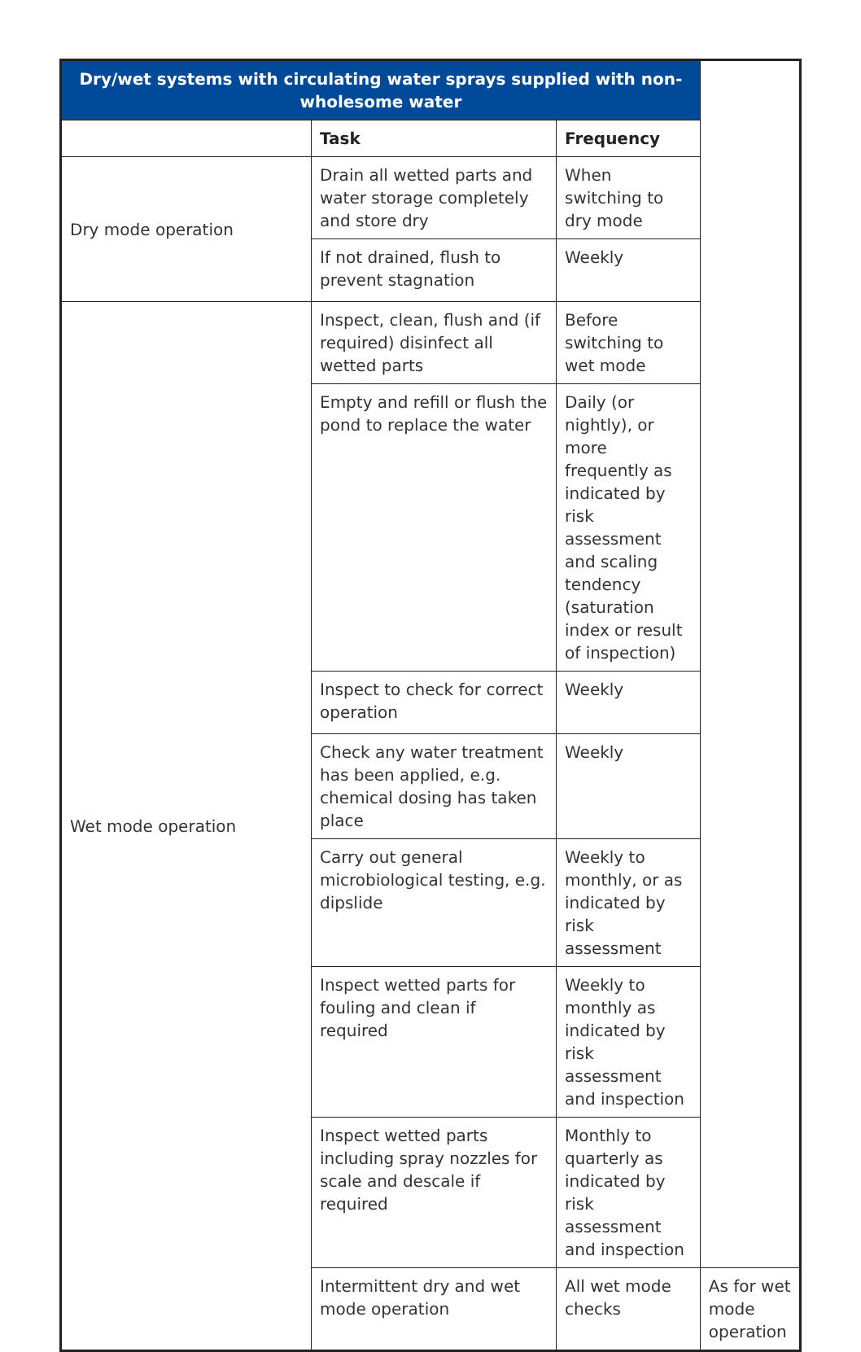| Dry/wet systems with circulating water sprays supplied with non-wholesome water | | | |
| --- | --- | --- | --- |
| | Task | Frequency | |
| Dry mode operation | Drain all wetted parts and water storage completely and store dry | When switching to dry mode | |
| | If not drained, flush to prevent stagnation | Weekly | |
| Wet mode operation | Inspect, clean, flush and (if required) disinfect all wetted parts | Before switching to wet mode | |
| | Empty and refill or flush the pond to replace the water | Daily (or nightly), or more frequently as indicated by risk assessment and scaling tendency (saturation index or result of inspection) | |
| | Inspect to check for correct operation | Weekly | |
| | Check any water treatment has been applied, e.g. chemical dosing has taken place | Weekly | |
| | Carry out general microbiological testing, e.g. dipslide | Weekly to monthly, or as indicated by risk assessment | |
| | Inspect wetted parts for fouling and clean if required | Weekly to monthly as indicated by risk assessment and inspection | |
| | Inspect wetted parts including spray nozzles for scale and descale if required | Monthly to quarterly as indicated by risk assessment and inspection | |
| | Intermittent dry and wet mode operation | All wet mode checks | As for wet mode operation |